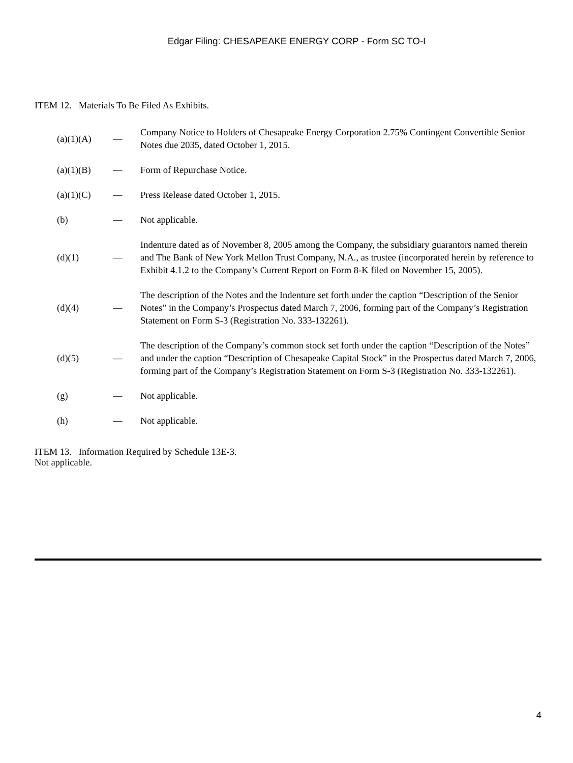Edgar Filing: CHESAPEAKE ENERGY CORP - Form SC TO-I
ITEM 12. Materials To Be Filed As Exhibits.
| (a)(1)(A) | — | Company Notice to Holders of Chesapeake Energy Corporation 2.75% Contingent Convertible Senior Notes due 2035, dated October 1, 2015. |
| (a)(1)(B) | — | Form of Repurchase Notice. |
| (a)(1)(C) | — | Press Release dated October 1, 2015. |
| (b) | — | Not applicable. |
| (d)(1) | — | Indenture dated as of November 8, 2005 among the Company, the subsidiary guarantors named therein and The Bank of New York Mellon Trust Company, N.A., as trustee (incorporated herein by reference to Exhibit 4.1.2 to the Company’s Current Report on Form 8-K filed on November 15, 2005). |
| (d)(4) | — | The description of the Notes and the Indenture set forth under the caption “Description of the Senior Notes” in the Company’s Prospectus dated March 7, 2006, forming part of the Company’s Registration Statement on Form S-3 (Registration No. 333-132261). |
| (d)(5) | — | The description of the Company’s common stock set forth under the caption “Description of the Notes” and under the caption “Description of Chesapeake Capital Stock” in the Prospectus dated March 7, 2006, forming part of the Company’s Registration Statement on Form S-3 (Registration No. 333-132261). |
| (g) | — | Not applicable. |
| (h) | — | Not applicable. |
ITEM 13. Information Required by Schedule 13E-3.
Not applicable.
4